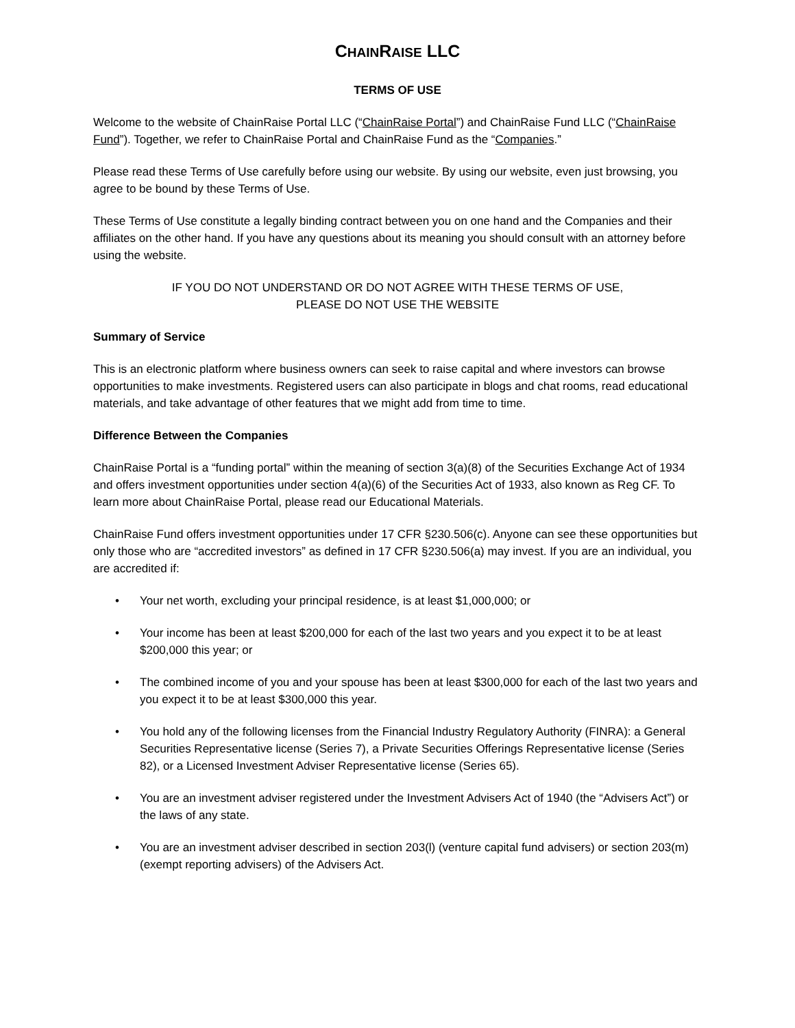CHAINRAISE LLC
TERMS OF USE
Welcome to the website of ChainRaise Portal LLC (“ChainRaise Portal”) and ChainRaise Fund LLC (“ChainRaise Fund”). Together, we refer to ChainRaise Portal and ChainRaise Fund as the “Companies.”
Please read these Terms of Use carefully before using our website. By using our website, even just browsing, you agree to be bound by these Terms of Use.
These Terms of Use constitute a legally binding contract between you on one hand and the Companies and their affiliates on the other hand. If you have any questions about its meaning you should consult with an attorney before using the website.
IF YOU DO NOT UNDERSTAND OR DO NOT AGREE WITH THESE TERMS OF USE,
PLEASE DO NOT USE THE WEBSITE
Summary of Service
This is an electronic platform where business owners can seek to raise capital and where investors can browse opportunities to make investments. Registered users can also participate in blogs and chat rooms, read educational materials, and take advantage of other features that we might add from time to time.
Difference Between the Companies
ChainRaise Portal is a “funding portal” within the meaning of section 3(a)(8) of the Securities Exchange Act of 1934 and offers investment opportunities under section 4(a)(6) of the Securities Act of 1933, also known as Reg CF. To learn more about ChainRaise Portal, please read our Educational Materials.
ChainRaise Fund offers investment opportunities under 17 CFR §230.506(c). Anyone can see these opportunities but only those who are “accredited investors” as defined in 17 CFR §230.506(a) may invest. If you are an individual, you are accredited if:
• Your net worth, excluding your principal residence, is at least $1,000,000; or
• Your income has been at least $200,000 for each of the last two years and you expect it to be at least $200,000 this year; or
• The combined income of you and your spouse has been at least $300,000 for each of the last two years and you expect it to be at least $300,000 this year.
• You hold any of the following licenses from the Financial Industry Regulatory Authority (FINRA): a General Securities Representative license (Series 7), a Private Securities Offerings Representative license (Series 82), or a Licensed Investment Adviser Representative license (Series 65).
• You are an investment adviser registered under the Investment Advisers Act of 1940 (the “Advisers Act”) or the laws of any state.
• You are an investment adviser described in section 203(l) (venture capital fund advisers) or section 203(m) (exempt reporting advisers) of the Advisers Act.